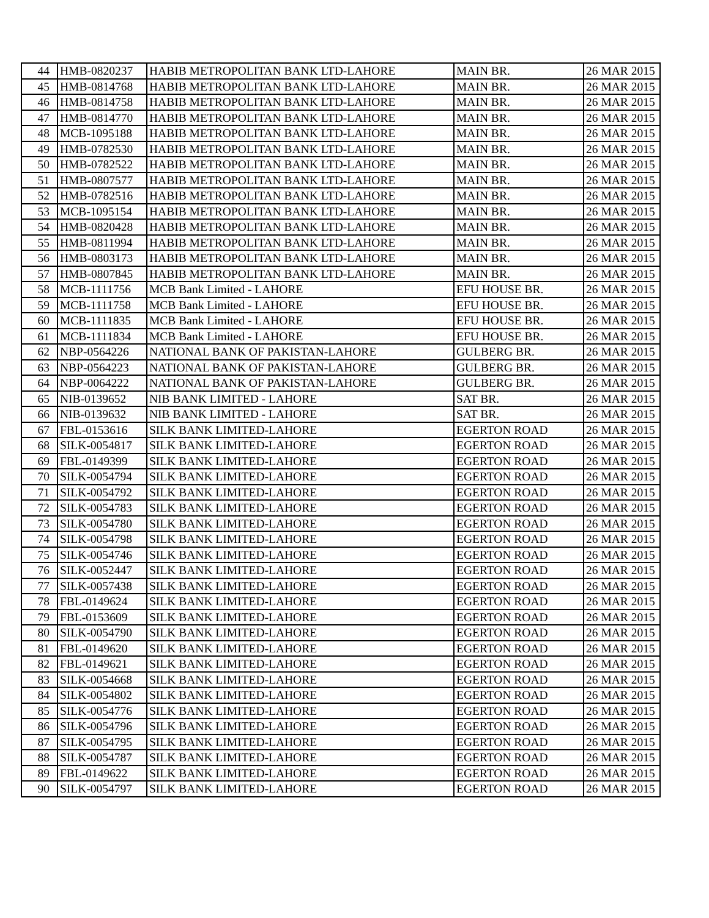| 44 | HMB-0820237 | HABIB METROPOLITAN BANK LTD-LAHORE | MAIN BR. | 26 MAR 2015 |
| 45 | HMB-0814768 | HABIB METROPOLITAN BANK LTD-LAHORE | MAIN BR. | 26 MAR 2015 |
| 46 | HMB-0814758 | HABIB METROPOLITAN BANK LTD-LAHORE | MAIN BR. | 26 MAR 2015 |
| 47 | HMB-0814770 | HABIB METROPOLITAN BANK LTD-LAHORE | MAIN BR. | 26 MAR 2015 |
| 48 | MCB-1095188 | HABIB METROPOLITAN BANK LTD-LAHORE | MAIN BR. | 26 MAR 2015 |
| 49 | HMB-0782530 | HABIB METROPOLITAN BANK LTD-LAHORE | MAIN BR. | 26 MAR 2015 |
| 50 | HMB-0782522 | HABIB METROPOLITAN BANK LTD-LAHORE | MAIN BR. | 26 MAR 2015 |
| 51 | HMB-0807577 | HABIB METROPOLITAN BANK LTD-LAHORE | MAIN BR. | 26 MAR 2015 |
| 52 | HMB-0782516 | HABIB METROPOLITAN BANK LTD-LAHORE | MAIN BR. | 26 MAR 2015 |
| 53 | MCB-1095154 | HABIB METROPOLITAN BANK LTD-LAHORE | MAIN BR. | 26 MAR 2015 |
| 54 | HMB-0820428 | HABIB METROPOLITAN BANK LTD-LAHORE | MAIN BR. | 26 MAR 2015 |
| 55 | HMB-0811994 | HABIB METROPOLITAN BANK LTD-LAHORE | MAIN BR. | 26 MAR 2015 |
| 56 | HMB-0803173 | HABIB METROPOLITAN BANK LTD-LAHORE | MAIN BR. | 26 MAR 2015 |
| 57 | HMB-0807845 | HABIB METROPOLITAN BANK LTD-LAHORE | MAIN BR. | 26 MAR 2015 |
| 58 | MCB-1111756 | MCB Bank Limited - LAHORE | EFU HOUSE BR. | 26 MAR 2015 |
| 59 | MCB-1111758 | MCB Bank Limited - LAHORE | EFU HOUSE BR. | 26 MAR 2015 |
| 60 | MCB-1111835 | MCB Bank Limited - LAHORE | EFU HOUSE BR. | 26 MAR 2015 |
| 61 | MCB-1111834 | MCB Bank Limited - LAHORE | EFU HOUSE BR. | 26 MAR 2015 |
| 62 | NBP-0564226 | NATIONAL BANK OF PAKISTAN-LAHORE | GULBERG BR. | 26 MAR 2015 |
| 63 | NBP-0564223 | NATIONAL BANK OF PAKISTAN-LAHORE | GULBERG BR. | 26 MAR 2015 |
| 64 | NBP-0064222 | NATIONAL BANK OF PAKISTAN-LAHORE | GULBERG BR. | 26 MAR 2015 |
| 65 | NIB-0139652 | NIB BANK LIMITED - LAHORE | SAT BR. | 26 MAR 2015 |
| 66 | NIB-0139632 | NIB BANK LIMITED - LAHORE | SAT BR. | 26 MAR 2015 |
| 67 | FBL-0153616 | SILK BANK LIMITED-LAHORE | EGERTON ROAD | 26 MAR 2015 |
| 68 | SILK-0054817 | SILK BANK LIMITED-LAHORE | EGERTON ROAD | 26 MAR 2015 |
| 69 | FBL-0149399 | SILK BANK LIMITED-LAHORE | EGERTON ROAD | 26 MAR 2015 |
| 70 | SILK-0054794 | SILK BANK LIMITED-LAHORE | EGERTON ROAD | 26 MAR 2015 |
| 71 | SILK-0054792 | SILK BANK LIMITED-LAHORE | EGERTON ROAD | 26 MAR 2015 |
| 72 | SILK-0054783 | SILK BANK LIMITED-LAHORE | EGERTON ROAD | 26 MAR 2015 |
| 73 | SILK-0054780 | SILK BANK LIMITED-LAHORE | EGERTON ROAD | 26 MAR 2015 |
| 74 | SILK-0054798 | SILK BANK LIMITED-LAHORE | EGERTON ROAD | 26 MAR 2015 |
| 75 | SILK-0054746 | SILK BANK LIMITED-LAHORE | EGERTON ROAD | 26 MAR 2015 |
| 76 | SILK-0052447 | SILK BANK LIMITED-LAHORE | EGERTON ROAD | 26 MAR 2015 |
| 77 | SILK-0057438 | SILK BANK LIMITED-LAHORE | EGERTON ROAD | 26 MAR 2015 |
| 78 | FBL-0149624 | SILK BANK LIMITED-LAHORE | EGERTON ROAD | 26 MAR 2015 |
| 79 | FBL-0153609 | SILK BANK LIMITED-LAHORE | EGERTON ROAD | 26 MAR 2015 |
| 80 | SILK-0054790 | SILK BANK LIMITED-LAHORE | EGERTON ROAD | 26 MAR 2015 |
| 81 | FBL-0149620 | SILK BANK LIMITED-LAHORE | EGERTON ROAD | 26 MAR 2015 |
| 82 | FBL-0149621 | SILK BANK LIMITED-LAHORE | EGERTON ROAD | 26 MAR 2015 |
| 83 | SILK-0054668 | SILK BANK LIMITED-LAHORE | EGERTON ROAD | 26 MAR 2015 |
| 84 | SILK-0054802 | SILK BANK LIMITED-LAHORE | EGERTON ROAD | 26 MAR 2015 |
| 85 | SILK-0054776 | SILK BANK LIMITED-LAHORE | EGERTON ROAD | 26 MAR 2015 |
| 86 | SILK-0054796 | SILK BANK LIMITED-LAHORE | EGERTON ROAD | 26 MAR 2015 |
| 87 | SILK-0054795 | SILK BANK LIMITED-LAHORE | EGERTON ROAD | 26 MAR 2015 |
| 88 | SILK-0054787 | SILK BANK LIMITED-LAHORE | EGERTON ROAD | 26 MAR 2015 |
| 89 | FBL-0149622 | SILK BANK LIMITED-LAHORE | EGERTON ROAD | 26 MAR 2015 |
| 90 | SILK-0054797 | SILK BANK LIMITED-LAHORE | EGERTON ROAD | 26 MAR 2015 |